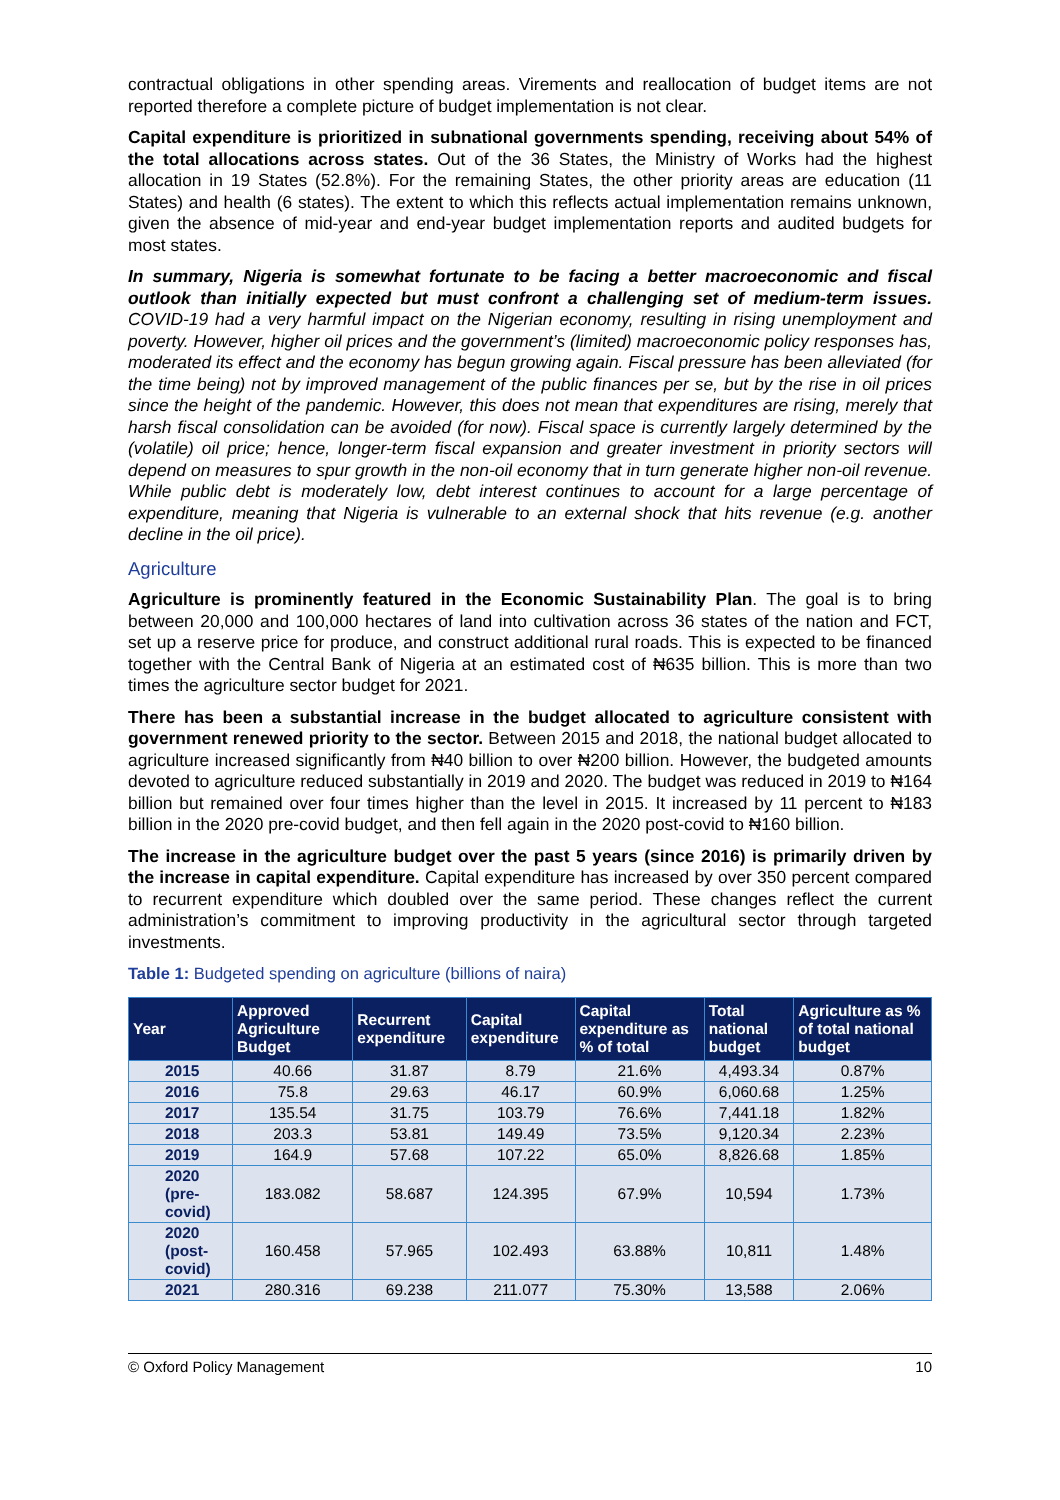contractual obligations in other spending areas. Virements and reallocation of budget items are not reported therefore a complete picture of budget implementation is not clear.
Capital expenditure is prioritized in subnational governments spending, receiving about 54% of the total allocations across states. Out of the 36 States, the Ministry of Works had the highest allocation in 19 States (52.8%). For the remaining States, the other priority areas are education (11 States) and health (6 states). The extent to which this reflects actual implementation remains unknown, given the absence of mid-year and end-year budget implementation reports and audited budgets for most states.
In summary, Nigeria is somewhat fortunate to be facing a better macroeconomic and fiscal outlook than initially expected but must confront a challenging set of medium-term issues. COVID-19 had a very harmful impact on the Nigerian economy, resulting in rising unemployment and poverty. However, higher oil prices and the government’s (limited) macroeconomic policy responses has, moderated its effect and the economy has begun growing again. Fiscal pressure has been alleviated (for the time being) not by improved management of the public finances per se, but by the rise in oil prices since the height of the pandemic. However, this does not mean that expenditures are rising, merely that harsh fiscal consolidation can be avoided (for now). Fiscal space is currently largely determined by the (volatile) oil price; hence, longer-term fiscal expansion and greater investment in priority sectors will depend on measures to spur growth in the non-oil economy that in turn generate higher non-oil revenue. While public debt is moderately low, debt interest continues to account for a large percentage of expenditure, meaning that Nigeria is vulnerable to an external shock that hits revenue (e.g. another decline in the oil price).
Agriculture
Agriculture is prominently featured in the Economic Sustainability Plan. The goal is to bring between 20,000 and 100,000 hectares of land into cultivation across 36 states of the nation and FCT, set up a reserve price for produce, and construct additional rural roads. This is expected to be financed together with the Central Bank of Nigeria at an estimated cost of ₦635 billion. This is more than two times the agriculture sector budget for 2021.
There has been a substantial increase in the budget allocated to agriculture consistent with government renewed priority to the sector. Between 2015 and 2018, the national budget allocated to agriculture increased significantly from ₦40 billion to over ₦200 billion. However, the budgeted amounts devoted to agriculture reduced substantially in 2019 and 2020. The budget was reduced in 2019 to ₦164 billion but remained over four times higher than the level in 2015. It increased by 11 percent to ₦183 billion in the 2020 pre-covid budget, and then fell again in the 2020 post-covid to ₦160 billion.
The increase in the agriculture budget over the past 5 years (since 2016) is primarily driven by the increase in capital expenditure. Capital expenditure has increased by over 350 percent compared to recurrent expenditure which doubled over the same period. These changes reflect the current administration’s commitment to improving productivity in the agricultural sector through targeted investments.
Table 1: Budgeted spending on agriculture (billions of naira)
| Year | Approved Agriculture Budget | Recurrent expenditure | Capital expenditure | Capital expenditure as % of total | Total national budget | Agriculture as % of total national budget |
| --- | --- | --- | --- | --- | --- | --- |
| 2015 | 40.66 | 31.87 | 8.79 | 21.6% | 4,493.34 | 0.87% |
| 2016 | 75.8 | 29.63 | 46.17 | 60.9% | 6,060.68 | 1.25% |
| 2017 | 135.54 | 31.75 | 103.79 | 76.6% | 7,441.18 | 1.82% |
| 2018 | 203.3 | 53.81 | 149.49 | 73.5% | 9,120.34 | 2.23% |
| 2019 | 164.9 | 57.68 | 107.22 | 65.0% | 8,826.68 | 1.85% |
| 2020 (pre-covid) | 183.082 | 58.687 | 124.395 | 67.9% | 10,594 | 1.73% |
| 2020 (post-covid) | 160.458 | 57.965 | 102.493 | 63.88% | 10,811 | 1.48% |
| 2021 | 280.316 | 69.238 | 211.077 | 75.30% | 13,588 | 2.06% |
© Oxford Policy Management 10